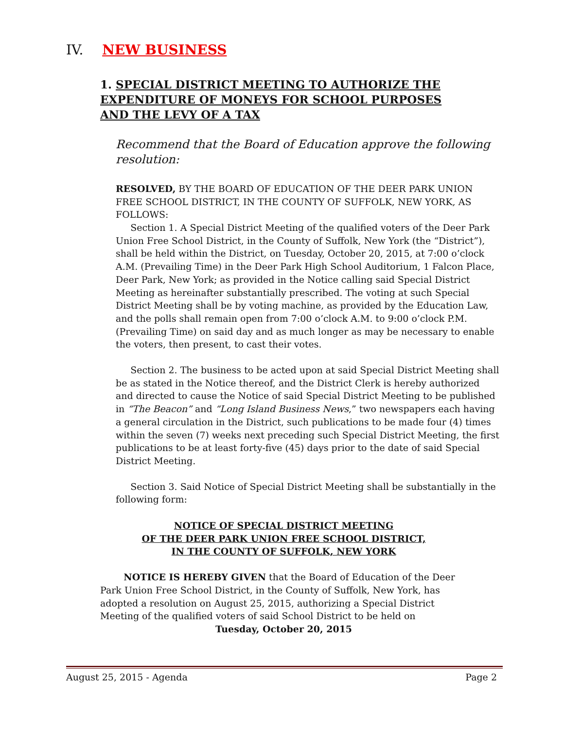IV. NEW BUSINESS
1. SPECIAL DISTRICT MEETING TO AUTHORIZE THE EXPENDITURE OF MONEYS FOR SCHOOL PURPOSES AND THE LEVY OF A TAX
Recommend that the Board of Education approve the following resolution:
RESOLVED, BY THE BOARD OF EDUCATION OF THE DEER PARK UNION FREE SCHOOL DISTRICT, IN THE COUNTY OF SUFFOLK, NEW YORK, AS FOLLOWS:
Section 1. A Special District Meeting of the qualified voters of the Deer Park Union Free School District, in the County of Suffolk, New York (the “District”), shall be held within the District, on Tuesday, October 20, 2015, at 7:00 o’clock A.M. (Prevailing Time) in the Deer Park High School Auditorium, 1 Falcon Place, Deer Park, New York; as provided in the Notice calling said Special District Meeting as hereinafter substantially prescribed. The voting at such Special District Meeting shall be by voting machine, as provided by the Education Law, and the polls shall remain open from 7:00 o’clock A.M. to 9:00 o’clock P.M. (Prevailing Time) on said day and as much longer as may be necessary to enable the voters, then present, to cast their votes.
Section 2. The business to be acted upon at said Special District Meeting shall be as stated in the Notice thereof, and the District Clerk is hereby authorized and directed to cause the Notice of said Special District Meeting to be published in “The Beacon” and “Long Island Business News,” two newspapers each having a general circulation in the District, such publications to be made four (4) times within the seven (7) weeks next preceding such Special District Meeting, the first publications to be at least forty-five (45) days prior to the date of said Special District Meeting.
Section 3. Said Notice of Special District Meeting shall be substantially in the following form:
NOTICE OF SPECIAL DISTRICT MEETING
OF THE DEER PARK UNION FREE SCHOOL DISTRICT,
IN THE COUNTY OF SUFFOLK, NEW YORK
NOTICE IS HEREBY GIVEN that the Board of Education of the Deer Park Union Free School District, in the County of Suffolk, New York, has adopted a resolution on August 25, 2015, authorizing a Special District Meeting of the qualified voters of said School District to be held on
Tuesday, October 20, 2015
August 25, 2015 - Agenda Page 2